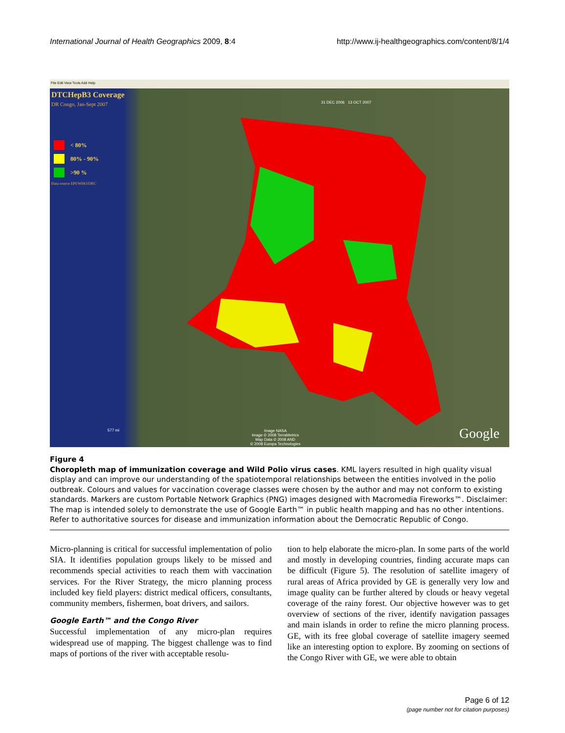International Journal of Health Geographics 2009, 8:4 http://www.ij-healthgeographics.com/content/8/1/4
File Edit View Tools Add Help
DTCHepB3 Coverage
DR Congo, Jan-Sept 2007
< 80%
80% - 90%
>90 %
Data source EPI/WHO/DRC
31 DEC 2006 13 OCT 2007
577 mi
Image NASA
Image © 2008 TerraMetrics
Map Data © 2008 AND
© 2008 Europa Technologies
Google
Figure 4
Choropleth map of immunization coverage and Wild Polio virus cases. KML layers resulted in high quality visual display and can improve our understanding of the spatiotemporal relationships between the entities involved in the polio outbreak. Colours and values for vaccination coverage classes were chosen by the author and may not conform to existing standards. Markers are custom Portable Network Graphics (PNG) images designed with Macromedia Fireworks™. Disclaimer: The map is intended solely to demonstrate the use of Google Earth™ in public health mapping and has no other intentions. Refer to authoritative sources for disease and immunization information about the Democratic Republic of Congo.
Micro-planning is critical for successful implementation of polio SIA. It identifies population groups likely to be missed and recommends special activities to reach them with vaccination services. For the River Strategy, the micro planning process included key field players: district medical officers, consultants, community members, fishermen, boat drivers, and sailors.
Google Earth™ and the Congo River
Successful implementation of any micro-plan requires widespread use of mapping. The biggest challenge was to find maps of portions of the river with acceptable resolu-
tion to help elaborate the micro-plan. In some parts of the world and mostly in developing countries, finding accurate maps can be difficult (Figure 5). The resolution of satellite imagery of rural areas of Africa provided by GE is generally very low and image quality can be further altered by clouds or heavy vegetal coverage of the rainy forest. Our objective however was to get overview of sections of the river, identify navigation passages and main islands in order to refine the micro planning process. GE, with its free global coverage of satellite imagery seemed like an interesting option to explore. By zooming on sections of the Congo River with GE, we were able to obtain
Page 6 of 12
(page number not for citation purposes)